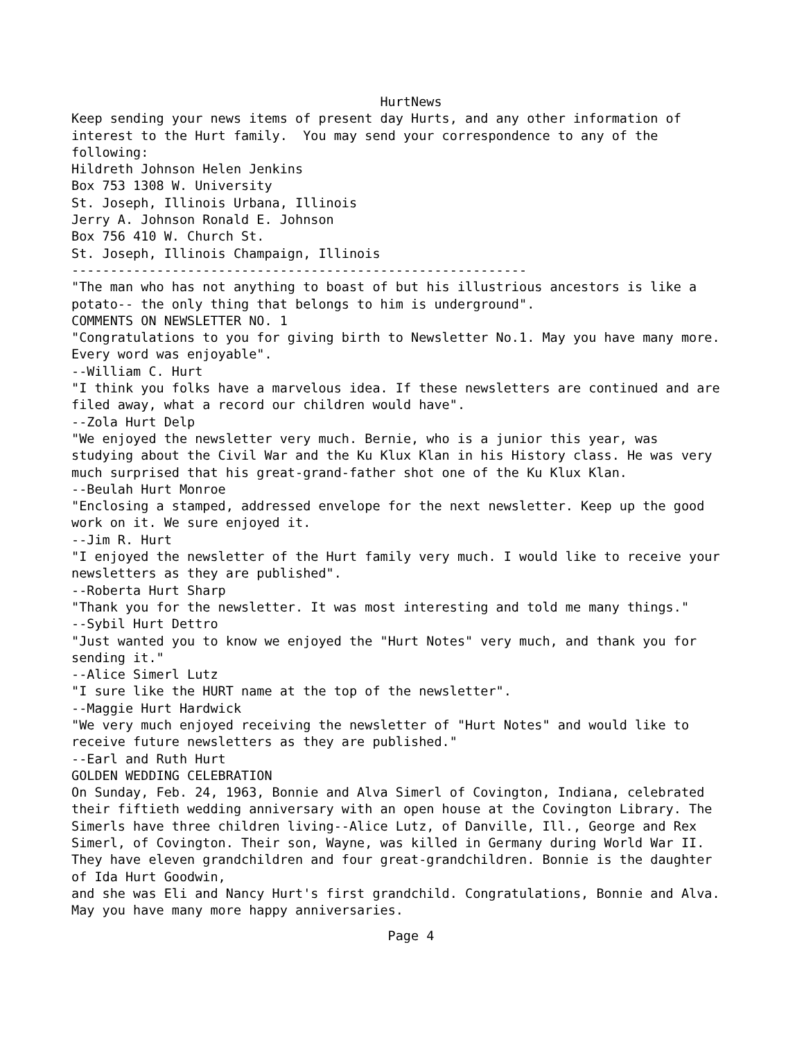HurtNews
Keep sending your news items of present day Hurts, and any other information of interest to the Hurt family. You may send your correspondence to any of the following: Hildreth Johnson Helen Jenkins Box 753 1308 W. University St. Joseph, Illinois Urbana, Illinois Jerry A. Johnson Ronald E. Johnson Box 756 410 W. Church St. St. Joseph, Illinois Champaign, Illinois ----------------------------------------------------------- "The man who has not anything to boast of but his illustrious ancestors is like a potato-- the only thing that belongs to him is underground". COMMENTS ON NEWSLETTER NO. 1 "Congratulations to you for giving birth to Newsletter No.1. May you have many more. Every word was enjoyable". --William C. Hurt "I think you folks have a marvelous idea. If these newsletters are continued and are filed away, what a record our children would have". --Zola Hurt Delp "We enjoyed the newsletter very much. Bernie, who is a junior this year, was studying about the Civil War and the Ku Klux Klan in his History class. He was very much surprised that his great-grand-father shot one of the Ku Klux Klan. --Beulah Hurt Monroe "Enclosing a stamped, addressed envelope for the next newsletter. Keep up the good work on it. We sure enjoyed it. --Jim R. Hurt "I enjoyed the newsletter of the Hurt family very much. I would like to receive your newsletters as they are published". --Roberta Hurt Sharp "Thank you for the newsletter. It was most interesting and told me many things." --Sybil Hurt Dettro "Just wanted you to know we enjoyed the "Hurt Notes" very much, and thank you for sending it." --Alice Simerl Lutz "I sure like the HURT name at the top of the newsletter". --Maggie Hurt Hardwick "We very much enjoyed receiving the newsletter of "Hurt Notes" and would like to receive future newsletters as they are published." --Earl and Ruth Hurt GOLDEN WEDDING CELEBRATION On Sunday, Feb. 24, 1963, Bonnie and Alva Simerl of Covington, Indiana, celebrated their fiftieth wedding anniversary with an open house at the Covington Library. The Simerls have three children living--Alice Lutz, of Danville, Ill., George and Rex Simerl, of Covington. Their son, Wayne, was killed in Germany during World War II. They have eleven grandchildren and four great-grandchildren. Bonnie is the daughter of Ida Hurt Goodwin, and she was Eli and Nancy Hurt's first grandchild. Congratulations, Bonnie and Alva. May you have many more happy anniversaries.
Page 4